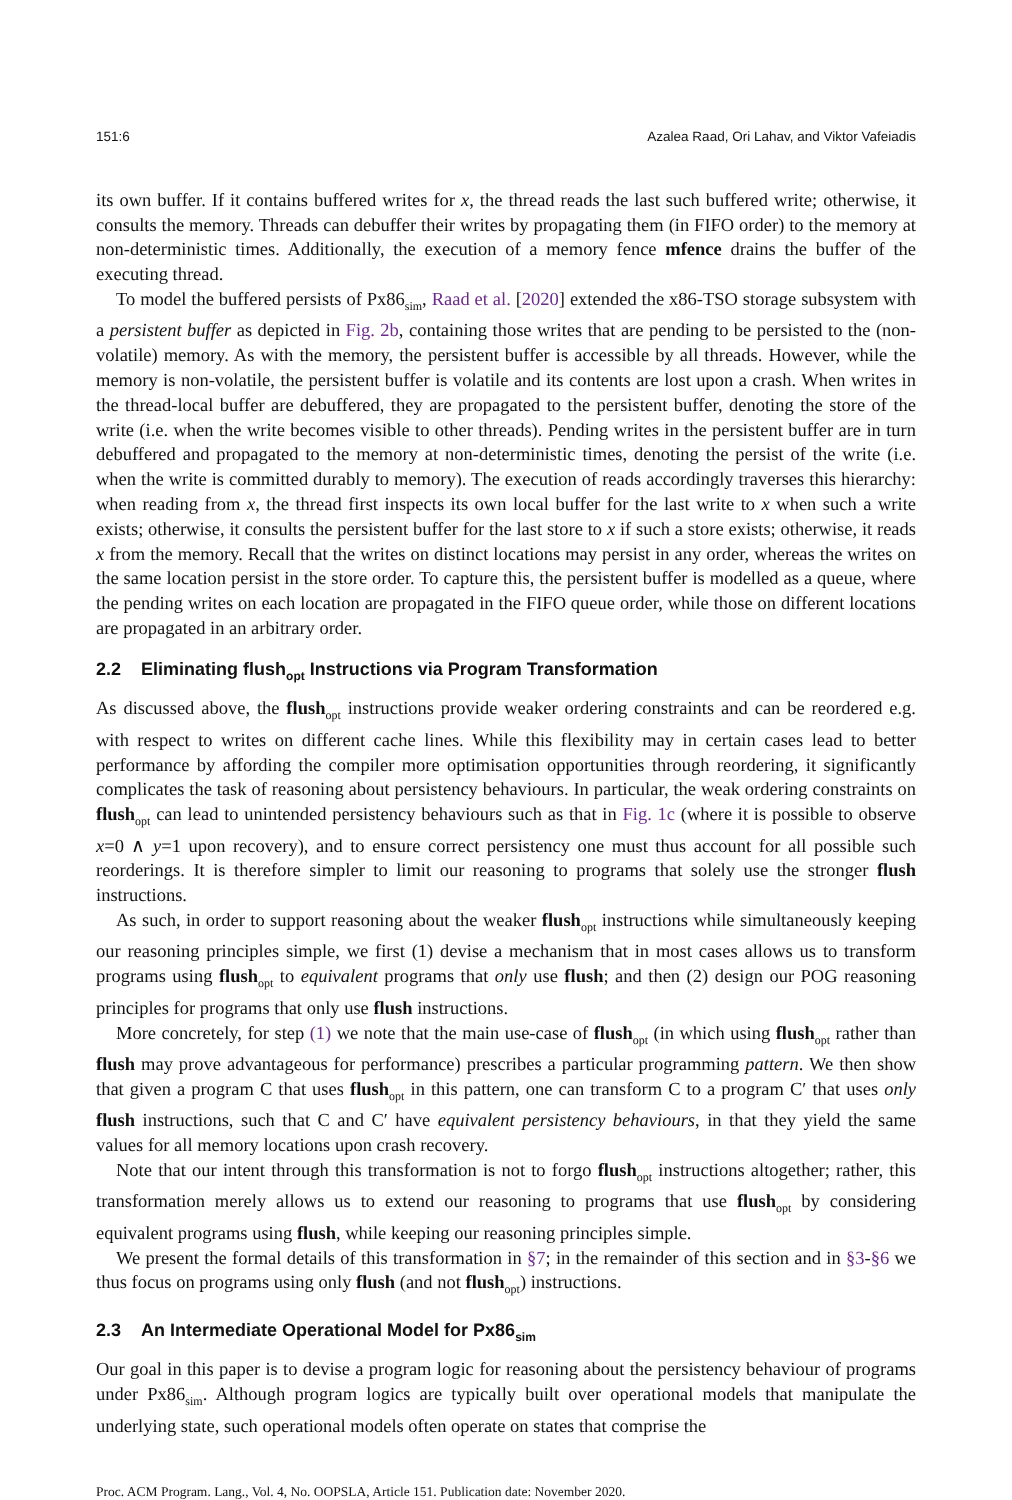151:6 Azalea Raad, Ori Lahav, and Viktor Vafeiadis
its own buffer. If it contains buffered writes for x, the thread reads the last such buffered write; otherwise, it consults the memory. Threads can debuffer their writes by propagating them (in FIFO order) to the memory at non-deterministic times. Additionally, the execution of a memory fence mfence drains the buffer of the executing thread.
To model the buffered persists of Px86<sub>sim</sub>, Raad et al. [2020] extended the x86-TSO storage subsystem with a persistent buffer as depicted in Fig. 2b, containing those writes that are pending to be persisted to the (non-volatile) memory. As with the memory, the persistent buffer is accessible by all threads. However, while the memory is non-volatile, the persistent buffer is volatile and its contents are lost upon a crash. When writes in the thread-local buffer are debuffered, they are propagated to the persistent buffer, denoting the store of the write (i.e. when the write becomes visible to other threads). Pending writes in the persistent buffer are in turn debuffered and propagated to the memory at non-deterministic times, denoting the persist of the write (i.e. when the write is committed durably to memory). The execution of reads accordingly traverses this hierarchy: when reading from x, the thread first inspects its own local buffer for the last write to x when such a write exists; otherwise, it consults the persistent buffer for the last store to x if such a store exists; otherwise, it reads x from the memory. Recall that the writes on distinct locations may persist in any order, whereas the writes on the same location persist in the store order. To capture this, the persistent buffer is modelled as a queue, where the pending writes on each location are propagated in the FIFO queue order, while those on different locations are propagated in an arbitrary order.
2.2 Eliminating flush<sub>opt</sub> Instructions via Program Transformation
As discussed above, the flush<sub>opt</sub> instructions provide weaker ordering constraints and can be reordered e.g. with respect to writes on different cache lines. While this flexibility may in certain cases lead to better performance by affording the compiler more optimisation opportunities through reordering, it significantly complicates the task of reasoning about persistency behaviours. In particular, the weak ordering constraints on flush<sub>opt</sub> can lead to unintended persistency behaviours such as that in Fig. 1c (where it is possible to observe x=0 ∧ y=1 upon recovery), and to ensure correct persistency one must thus account for all possible such reorderings. It is therefore simpler to limit our reasoning to programs that solely use the stronger flush instructions.
As such, in order to support reasoning about the weaker flush<sub>opt</sub> instructions while simultaneously keeping our reasoning principles simple, we first (1) devise a mechanism that in most cases allows us to transform programs using flush<sub>opt</sub> to equivalent programs that only use flush; and then (2) design our POG reasoning principles for programs that only use flush instructions.
More concretely, for step (1) we note that the main use-case of flush<sub>opt</sub> (in which using flush<sub>opt</sub> rather than flush may prove advantageous for performance) prescribes a particular programming pattern. We then show that given a program C that uses flush<sub>opt</sub> in this pattern, one can transform C to a program C′ that uses only flush instructions, such that C and C′ have equivalent persistency behaviours, in that they yield the same values for all memory locations upon crash recovery.
Note that our intent through this transformation is not to forgo flush<sub>opt</sub> instructions altogether; rather, this transformation merely allows us to extend our reasoning to programs that use flush<sub>opt</sub> by considering equivalent programs using flush, while keeping our reasoning principles simple.
We present the formal details of this transformation in §7; in the remainder of this section and in §3-§6 we thus focus on programs using only flush (and not flush<sub>opt</sub>) instructions.
2.3 An Intermediate Operational Model for Px86<sub>sim</sub>
Our goal in this paper is to devise a program logic for reasoning about the persistency behaviour of programs under Px86<sub>sim</sub>. Although program logics are typically built over operational models that manipulate the underlying state, such operational models often operate on states that comprise the
Proc. ACM Program. Lang., Vol. 4, No. OOPSLA, Article 151. Publication date: November 2020.